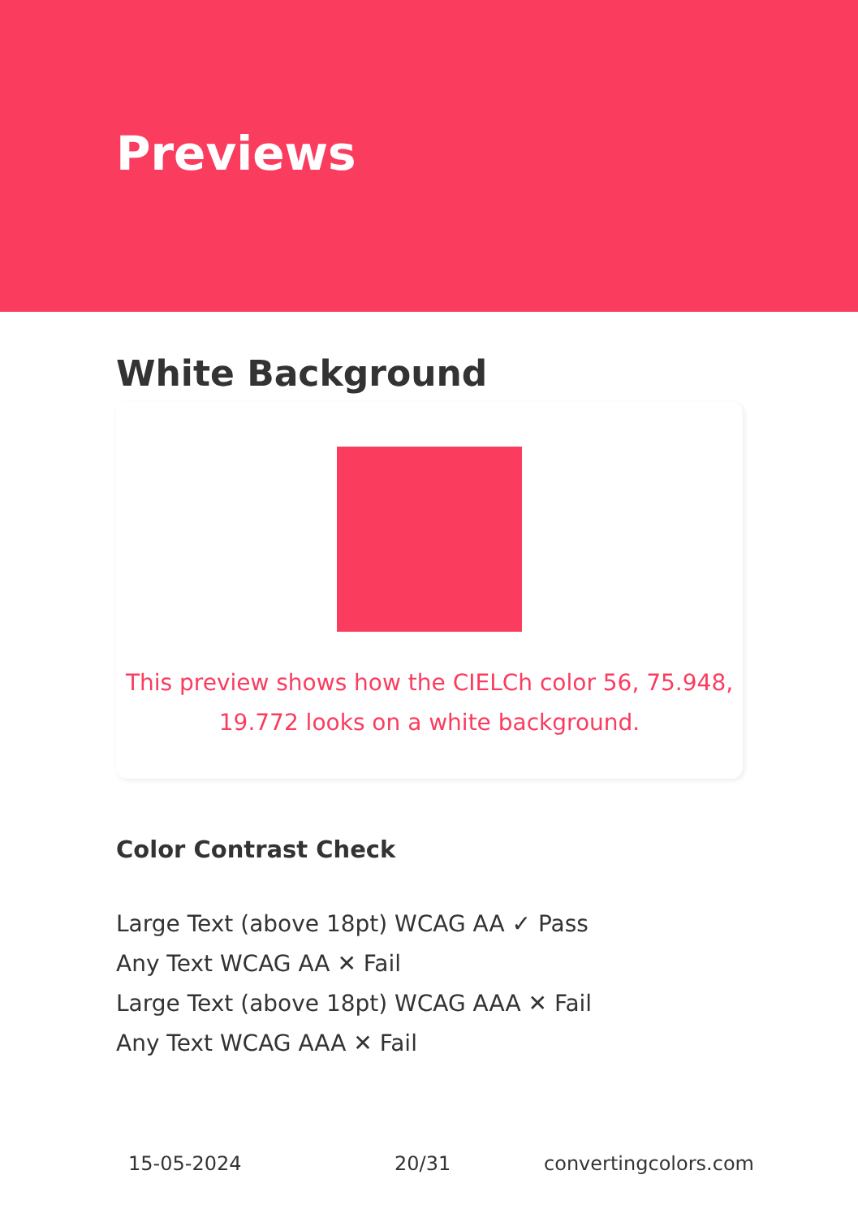Previews
White Background
This preview shows how the CIELCh color 56, 75.948,
19.772 looks on a white background.
Color Contrast Check
Large Text (above 18pt) WCAG AA ✓ Pass
Any Text WCAG AA ✕ Fail
Large Text (above 18pt) WCAG AAA ✕ Fail
Any Text WCAG AAA ✕ Fail
15-05-2024 20/31 convertingcolors.com